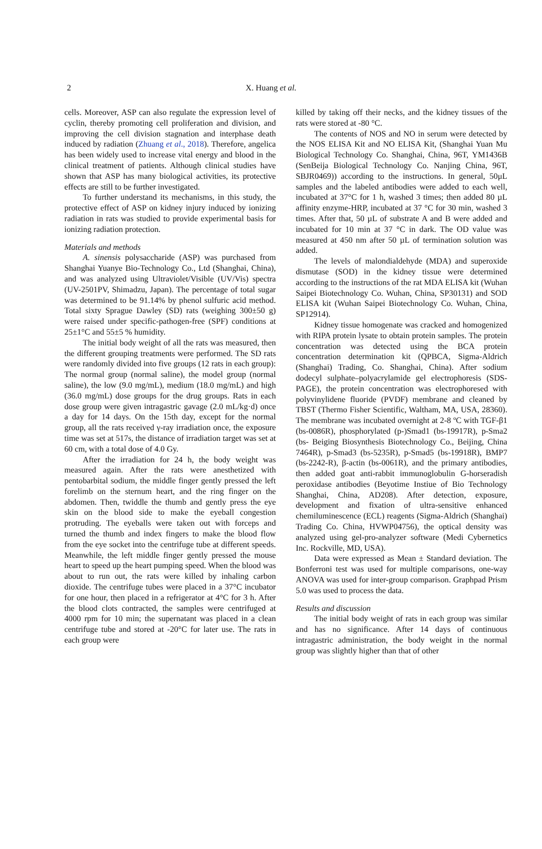2
X. Huang et al.
cells. Moreover, ASP can also regulate the expression level of cyclin, thereby promoting cell proliferation and division, and improving the cell division stagnation and interphase death induced by radiation (Zhuang et al., 2018). Therefore, angelica has been widely used to increase vital energy and blood in the clinical treatment of patients. Although clinical studies have shown that ASP has many biological activities, its protective effects are still to be further investigated.
To further understand its mechanisms, in this study, the protective effect of ASP on kidney injury induced by ionizing radiation in rats was studied to provide experimental basis for ionizing radiation protection.
Materials and methods
A. sinensis polysaccharide (ASP) was purchased from Shanghai Yuanye Bio-Technology Co., Ltd (Shanghai, China), and was analyzed using Ultraviolet/Visible (UV/Vis) spectra (UV-2501PV, Shimadzu, Japan). The percentage of total sugar was determined to be 91.14% by phenol sulfuric acid method. Total sixty Sprague Dawley (SD) rats (weighing 300±50 g) were raised under specific-pathogen-free (SPF) conditions at 25±1°C and 55±5 % humidity.
The initial body weight of all the rats was measured, then the different grouping treatments were performed. The SD rats were randomly divided into five groups (12 rats in each group): The normal group (normal saline), the model group (normal saline), the low (9.0 mg/mL), medium (18.0 mg/mL) and high (36.0 mg/mL) dose groups for the drug groups. Rats in each dose group were given intragastric gavage (2.0 mL/kg·d) once a day for 14 days. On the 15th day, except for the normal group, all the rats received γ-ray irradiation once, the exposure time was set at 517s, the distance of irradiation target was set at 60 cm, with a total dose of 4.0 Gy.
After the irradiation for 24 h, the body weight was measured again. After the rats were anesthetized with pentobarbital sodium, the middle finger gently pressed the left forelimb on the sternum heart, and the ring finger on the abdomen. Then, twiddle the thumb and gently press the eye skin on the blood side to make the eyeball congestion protruding. The eyeballs were taken out with forceps and turned the thumb and index fingers to make the blood flow from the eye socket into the centrifuge tube at different speeds. Meanwhile, the left middle finger gently pressed the mouse heart to speed up the heart pumping speed. When the blood was about to run out, the rats were killed by inhaling carbon dioxide. The centrifuge tubes were placed in a 37°C incubator for one hour, then placed in a refrigerator at 4°C for 3 h. After the blood clots contracted, the samples were centrifuged at 4000 rpm for 10 min; the supernatant was placed in a clean centrifuge tube and stored at -20°C for later use. The rats in each group were
killed by taking off their necks, and the kidney tissues of the rats were stored at -80 °C.
The contents of NOS and NO in serum were detected by the NOS ELISA Kit and NO ELISA Kit, (Shanghai Yuan Mu Biological Technology Co. Shanghai, China, 96T, YM1436B (SenBeija Biological Technology Co. Nanjing China, 96T, SBJR0469)) according to the instructions. In general, 50μL samples and the labeled antibodies were added to each well, incubated at 37°C for 1 h, washed 3 times; then added 80 µL affinity enzyme-HRP, incubated at 37 °C for 30 min, washed 3 times. After that, 50 µL of substrate A and B were added and incubated for 10 min at 37 °C in dark. The OD value was measured at 450 nm after 50 µL of termination solution was added.
The levels of malondialdehyde (MDA) and superoxide dismutase (SOD) in the kidney tissue were determined according to the instructions of the rat MDA ELISA kit (Wuhan Saipei Biotechnology Co. Wuhan, China, SP30131) and SOD ELISA kit (Wuhan Saipei Biotechnology Co. Wuhan, China, SP12914).
Kidney tissue homogenate was cracked and homogenized with RIPA protein lysate to obtain protein samples. The protein concentration was detected using the BCA protein concentration determination kit (QPBCA, Sigma-Aldrich (Shanghai) Trading, Co. Shanghai, China). After sodium dodecyl sulphate–polyacrylamide gel electrophoresis (SDS-PAGE), the protein concentration was electrophoresed with polyvinylidene fluoride (PVDF) membrane and cleaned by TBST (Thermo Fisher Scientific, Waltham, MA, USA, 28360). The membrane was incubated overnight at 2-8 ºC with TGF-β1 (bs-0086R), phosphorylated (p-)Smad1 (bs-19917R), p-Sma2 (bs- Beiging Biosynthesis Biotechnology Co., Beijing, China 7464R), p-Smad3 (bs-5235R), p-Smad5 (bs-19918R), BMP7 (bs-2242-R), β-actin (bs-0061R), and the primary antibodies, then added goat anti-rabbit immunoglobulin G-horseradish peroxidase antibodies (Beyotime Instiue of Bio Technology Shanghai, China, AD208). After detection, exposure, development and fixation of ultra-sensitive enhanced chemiluminescence (ECL) reagents (Sigma-Aldrich (Shanghai) Trading Co. China, HVWP04756), the optical density was analyzed using gel-pro-analyzer software (Medi Cybernetics Inc. Rockville, MD, USA).
Data were expressed as Mean ± Standard deviation. The Bonferroni test was used for multiple comparisons, one-way ANOVA was used for inter-group comparison. Graphpad Prism 5.0 was used to process the data.
Results and discussion
The initial body weight of rats in each group was similar and has no significance. After 14 days of continuous intragastric administration, the body weight in the normal group was slightly higher than that of other